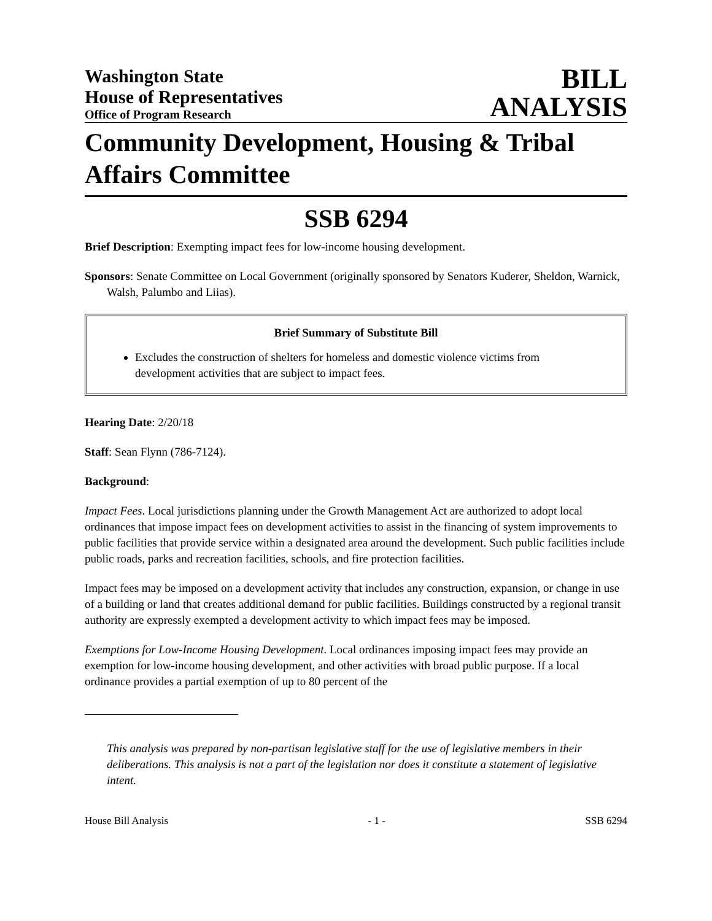Washington State
House of Representatives
Office of Program Research
BILL
ANALYSIS
Community Development, Housing & Tribal Affairs Committee
SSB 6294
Brief Description: Exempting impact fees for low-income housing development.
Sponsors: Senate Committee on Local Government (originally sponsored by Senators Kuderer, Sheldon, Warnick, Walsh, Palumbo and Liias).
Brief Summary of Substitute Bill
Excludes the construction of shelters for homeless and domestic violence victims from development activities that are subject to impact fees.
Hearing Date: 2/20/18
Staff: Sean Flynn (786-7124).
Background:
Impact Fees. Local jurisdictions planning under the Growth Management Act are authorized to adopt local ordinances that impose impact fees on development activities to assist in the financing of system improvements to public facilities that provide service within a designated area around the development. Such public facilities include public roads, parks and recreation facilities, schools, and fire protection facilities.
Impact fees may be imposed on a development activity that includes any construction, expansion, or change in use of a building or land that creates additional demand for public facilities. Buildings constructed by a regional transit authority are expressly exempted a development activity to which impact fees may be imposed.
Exemptions for Low-Income Housing Development. Local ordinances imposing impact fees may provide an exemption for low-income housing development, and other activities with broad public purpose. If a local ordinance provides a partial exemption of up to 80 percent of the
This analysis was prepared by non-partisan legislative staff for the use of legislative members in their deliberations. This analysis is not a part of the legislation nor does it constitute a statement of legislative intent.
House Bill Analysis - 1 - SSB 6294